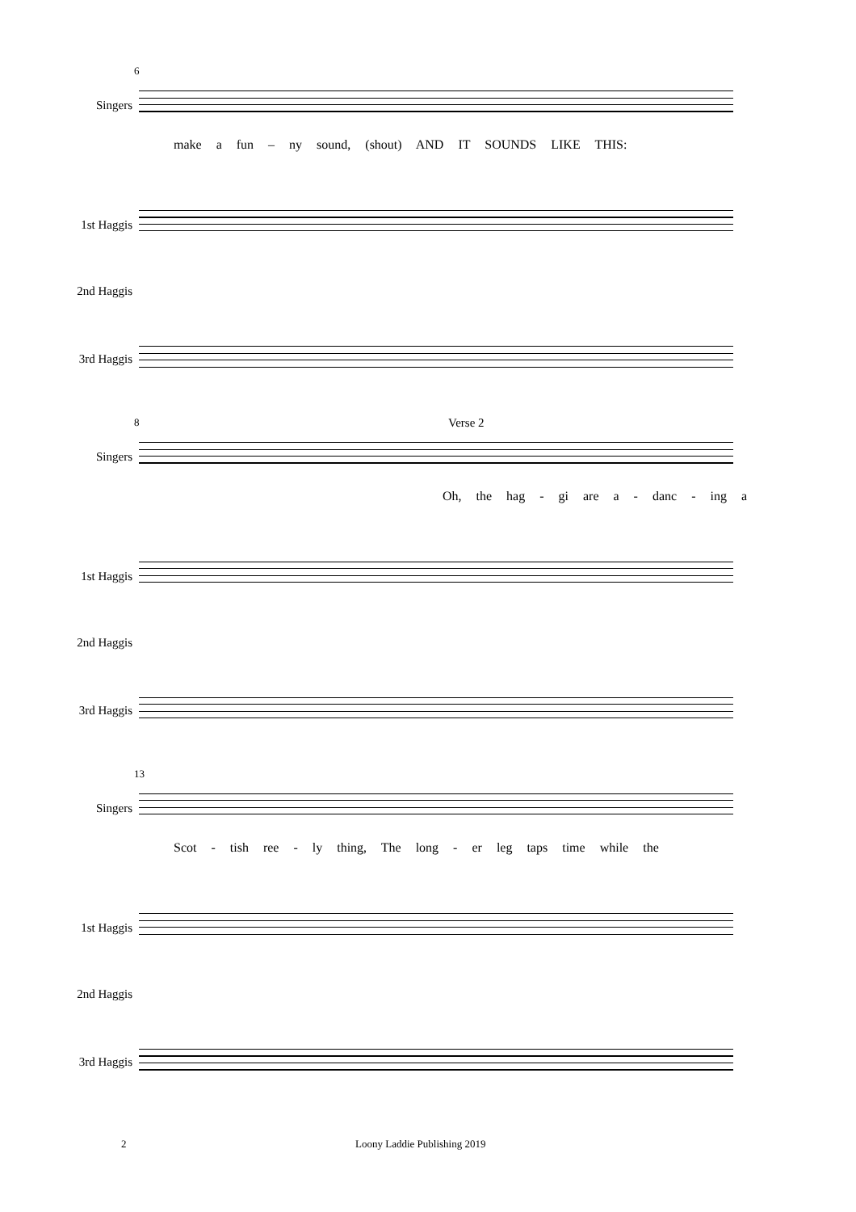6
Singers
make a fun – ny sound, (shout) AND IT SOUNDS LIKE THIS:
1st Haggis
2nd Haggis
3rd Haggis
8 Verse 2
Singers
Oh, the hag - gi are a - danc - ing a
1st Haggis
2nd Haggis
3rd Haggis
13
Singers
Scot - tish ree - ly thing, The long - er leg taps time while the
1st Haggis
2nd Haggis
3rd Haggis
2 Loony Laddie Publishing 2019